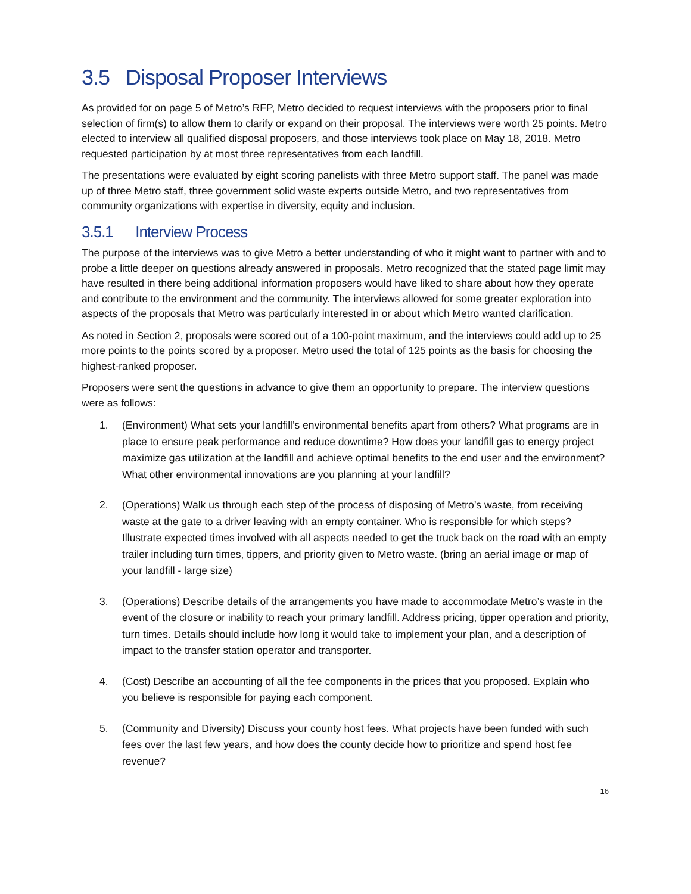3.5 Disposal Proposer Interviews
As provided for on page 5 of Metro’s RFP, Metro decided to request interviews with the proposers prior to final selection of firm(s) to allow them to clarify or expand on their proposal. The interviews were worth 25 points. Metro elected to interview all qualified disposal proposers, and those interviews took place on May 18, 2018. Metro requested participation by at most three representatives from each landfill.
The presentations were evaluated by eight scoring panelists with three Metro support staff. The panel was made up of three Metro staff, three government solid waste experts outside Metro, and two representatives from community organizations with expertise in diversity, equity and inclusion.
3.5.1 Interview Process
The purpose of the interviews was to give Metro a better understanding of who it might want to partner with and to probe a little deeper on questions already answered in proposals. Metro recognized that the stated page limit may have resulted in there being additional information proposers would have liked to share about how they operate and contribute to the environment and the community. The interviews allowed for some greater exploration into aspects of the proposals that Metro was particularly interested in or about which Metro wanted clarification.
As noted in Section 2, proposals were scored out of a 100-point maximum, and the interviews could add up to 25 more points to the points scored by a proposer. Metro used the total of 125 points as the basis for choosing the highest-ranked proposer.
Proposers were sent the questions in advance to give them an opportunity to prepare. The interview questions were as follows:
1. (Environment) What sets your landfill’s environmental benefits apart from others? What programs are in place to ensure peak performance and reduce downtime? How does your landfill gas to energy project maximize gas utilization at the landfill and achieve optimal benefits to the end user and the environment? What other environmental innovations are you planning at your landfill?
2. (Operations) Walk us through each step of the process of disposing of Metro’s waste, from receiving waste at the gate to a driver leaving with an empty container. Who is responsible for which steps? Illustrate expected times involved with all aspects needed to get the truck back on the road with an empty trailer including turn times, tippers, and priority given to Metro waste. (bring an aerial image or map of your landfill - large size)
3. (Operations) Describe details of the arrangements you have made to accommodate Metro’s waste in the event of the closure or inability to reach your primary landfill. Address pricing, tipper operation and priority, turn times. Details should include how long it would take to implement your plan, and a description of impact to the transfer station operator and transporter.
4. (Cost) Describe an accounting of all the fee components in the prices that you proposed. Explain who you believe is responsible for paying each component.
5. (Community and Diversity) Discuss your county host fees. What projects have been funded with such fees over the last few years, and how does the county decide how to prioritize and spend host fee revenue?
16